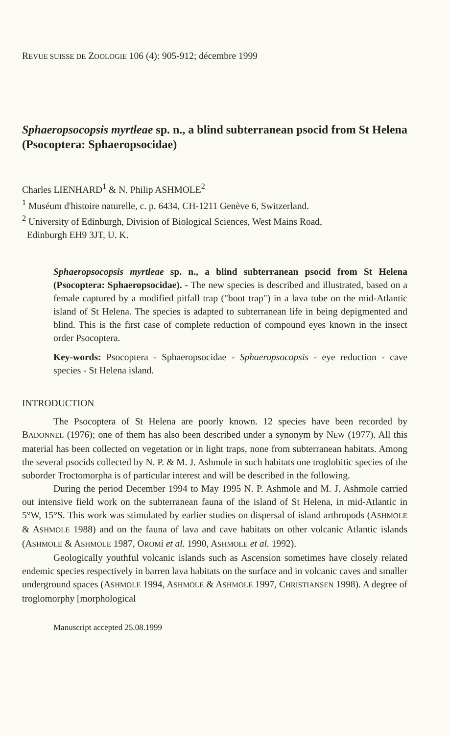REVUE SUISSE DE ZOOLOGIE 106 (4): 905-912; décembre 1999
Sphaeropsocopsis myrtleae sp. n., a blind subterranean psocid from St Helena (Psocoptera: Sphaeropsocidae)
Charles LIENHARD<sup>1</sup> & N. Philip ASHMOLE<sup>2</sup>
<sup>1</sup> Muséum d'histoire naturelle, c. p. 6434, CH-1211 Genève 6, Switzerland.
<sup>2</sup> University of Edinburgh, Division of Biological Sciences, West Mains Road,
Edinburgh EH9 3JT, U. K.
Sphaeropsocopsis myrtleae sp. n., a blind subterranean psocid from St Helena (Psocoptera: Sphaeropsocidae). - The new species is described and illustrated, based on a female captured by a modified pitfall trap ("boot trap") in a lava tube on the mid-Atlantic island of St Helena. The species is adapted to subterranean life in being depigmented and blind. This is the first case of complete reduction of compound eyes known in the insect order Psocoptera.
Key-words: Psocoptera - Sphaeropsocidae - Sphaeropsocopsis - eye reduction - cave species - St Helena island.
INTRODUCTION
The Psocoptera of St Helena are poorly known. 12 species have been recorded by BADONNEL (1976); one of them has also been described under a synonym by NEW (1977). All this material has been collected on vegetation or in light traps, none from subterranean habitats. Among the several psocids collected by N. P. & M. J. Ashmole in such habitats one troglobitic species of the suborder Troctomorpha is of particular interest and will be described in the following.
During the period December 1994 to May 1995 N. P. Ashmole and M. J. Ashmole carried out intensive field work on the subterranean fauna of the island of St Helena, in mid-Atlantic in 5°W, 15°S. This work was stimulated by earlier studies on dispersal of island arthropods (ASHMOLE & ASHMOLE 1988) and on the fauna of lava and cave habitats on other volcanic Atlantic islands (ASHMOLE & ASHMOLE 1987, OROMÍ et al. 1990, ASHMOLE et al. 1992).
Geologically youthful volcanic islands such as Ascension sometimes have closely related endemic species respectively in barren lava habitats on the surface and in volcanic caves and smaller underground spaces (ASHMOLE 1994, ASHMOLE & ASHMOLE 1997, CHRISTIANSEN 1998). A degree of troglomorphy [morphological
Manuscript accepted 25.08.1999